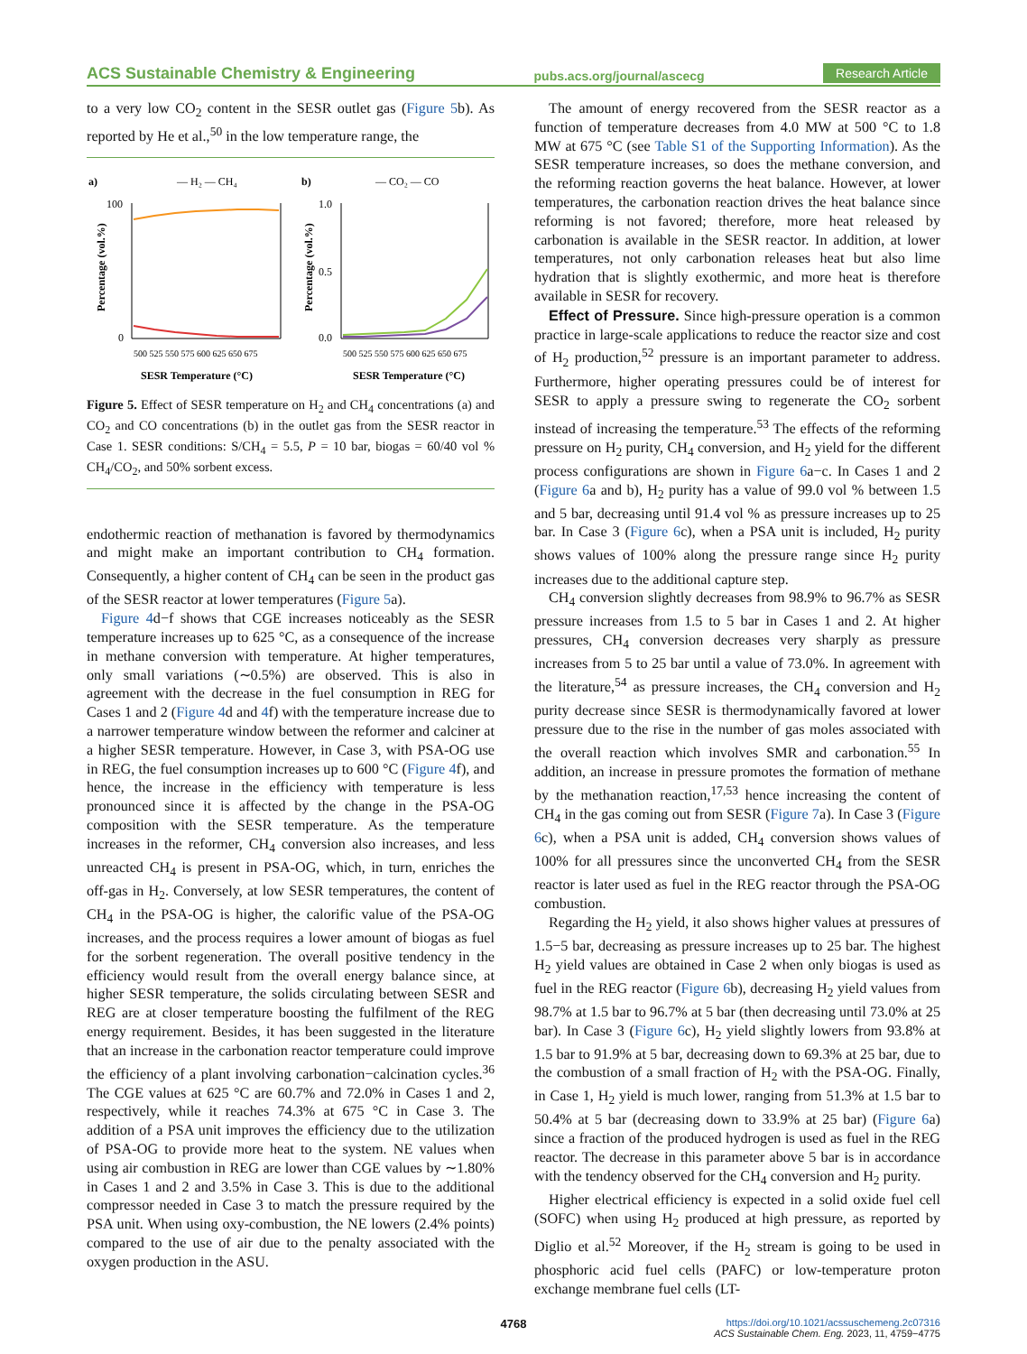ACS Sustainable Chemistry & Engineering pubs.acs.org/journal/ascecg Research Article
to a very low CO<sub>2</sub> content in the SESR outlet gas (Figure 5b). As reported by He et al.,<sup>50</sup> in the low temperature range, the
a)
— H₂ — CH₄
100
0
Percentage (vol.%)
SESR Temperature (°C)
500 525 550 575 600 625 650 675
b)
— CO₂ — CO
1.0
0.5
0.0
Percentage (vol.%)
SESR Temperature (°C)
500 525 550 575 600 625 650 675
Figure 5. Effect of SESR temperature on H<sub>2</sub> and CH<sub>4</sub> concentrations (a) and CO<sub>2</sub> and CO concentrations (b) in the outlet gas from the SESR reactor in Case 1. SESR conditions: S/CH<sub>4</sub> = 5.5, P = 10 bar, biogas = 60/40 vol % CH<sub>4</sub>/CO<sub>2</sub>, and 50% sorbent excess.
endothermic reaction of methanation is favored by thermodynamics and might make an important contribution to CH<sub>4</sub> formation. Consequently, a higher content of CH<sub>4</sub> can be seen in the product gas of the SESR reactor at lower temperatures (Figure 5a).
Figure 4d−f shows that CGE increases noticeably as the SESR temperature increases up to 625 °C, as a consequence of the increase in methane conversion with temperature. At higher temperatures, only small variations (∼0.5%) are observed. This is also in agreement with the decrease in the fuel consumption in REG for Cases 1 and 2 (Figure 4d and 4f) with the temperature increase due to a narrower temperature window between the reformer and calciner at a higher SESR temperature. However, in Case 3, with PSA-OG use in REG, the fuel consumption increases up to 600 °C (Figure 4f), and hence, the increase in the efficiency with temperature is less pronounced since it is affected by the change in the PSA-OG composition with the SESR temperature. As the temperature increases in the reformer, CH<sub>4</sub> conversion also increases, and less unreacted CH<sub>4</sub> is present in PSA-OG, which, in turn, enriches the off-gas in H<sub>2</sub>. Conversely, at low SESR temperatures, the content of CH<sub>4</sub> in the PSA-OG is higher, the calorific value of the PSA-OG increases, and the process requires a lower amount of biogas as fuel for the sorbent regeneration. The overall positive tendency in the efficiency would result from the overall energy balance since, at higher SESR temperature, the solids circulating between SESR and REG are at closer temperature boosting the fulfilment of the REG energy requirement. Besides, it has been suggested in the literature that an increase in the carbonation reactor temperature could improve the efficiency of a plant involving carbonation−calcination cycles.<sup>36</sup> The CGE values at 625 °C are 60.7% and 72.0% in Cases 1 and 2, respectively, while it reaches 74.3% at 675 °C in Case 3. The addition of a PSA unit improves the efficiency due to the utilization of PSA-OG to provide more heat to the system. NE values when using air combustion in REG are lower than CGE values by ∼1.80% in Cases 1 and 2 and 3.5% in Case 3. This is due to the additional compressor needed in Case 3 to match the pressure required by the PSA unit. When using oxy-combustion, the NE lowers (2.4% points) compared to the use of air due to the penalty associated with the oxygen production in the ASU.
The amount of energy recovered from the SESR reactor as a function of temperature decreases from 4.0 MW at 500 °C to 1.8 MW at 675 °C (see Table S1 of the Supporting Information). As the SESR temperature increases, so does the methane conversion, and the reforming reaction governs the heat balance. However, at lower temperatures, the carbonation reaction drives the heat balance since reforming is not favored; therefore, more heat released by carbonation is available in the SESR reactor. In addition, at lower temperatures, not only carbonation releases heat but also lime hydration that is slightly exothermic, and more heat is therefore available in SESR for recovery.
Effect of Pressure. Since high-pressure operation is a common practice in large-scale applications to reduce the reactor size and cost of H<sub>2</sub> production,<sup>52</sup> pressure is an important parameter to address. Furthermore, higher operating pressures could be of interest for SESR to apply a pressure swing to regenerate the CO<sub>2</sub> sorbent instead of increasing the temperature.<sup>53</sup> The effects of the reforming pressure on H<sub>2</sub> purity, CH<sub>4</sub> conversion, and H<sub>2</sub> yield for the different process configurations are shown in Figure 6a−c. In Cases 1 and 2 (Figure 6a and b), H<sub>2</sub> purity has a value of 99.0 vol % between 1.5 and 5 bar, decreasing until 91.4 vol % as pressure increases up to 25 bar. In Case 3 (Figure 6c), when a PSA unit is included, H<sub>2</sub> purity shows values of 100% along the pressure range since H<sub>2</sub> purity increases due to the additional capture step.
CH<sub>4</sub> conversion slightly decreases from 98.9% to 96.7% as SESR pressure increases from 1.5 to 5 bar in Cases 1 and 2. At higher pressures, CH<sub>4</sub> conversion decreases very sharply as pressure increases from 5 to 25 bar until a value of 73.0%. In agreement with the literature,<sup>54</sup> as pressure increases, the CH<sub>4</sub> conversion and H<sub>2</sub> purity decrease since SESR is thermodynamically favored at lower pressure due to the rise in the number of gas moles associated with the overall reaction which involves SMR and carbonation.<sup>55</sup> In addition, an increase in pressure promotes the formation of methane by the methanation reaction,<sup>17,53</sup> hence increasing the content of CH<sub>4</sub> in the gas coming out from SESR (Figure 7a). In Case 3 (Figure 6c), when a PSA unit is added, CH<sub>4</sub> conversion shows values of 100% for all pressures since the unconverted CH<sub>4</sub> from the SESR reactor is later used as fuel in the REG reactor through the PSA-OG combustion.
Regarding the H<sub>2</sub> yield, it also shows higher values at pressures of 1.5−5 bar, decreasing as pressure increases up to 25 bar. The highest H<sub>2</sub> yield values are obtained in Case 2 when only biogas is used as fuel in the REG reactor (Figure 6b), decreasing H<sub>2</sub> yield values from 98.7% at 1.5 bar to 96.7% at 5 bar (then decreasing until 73.0% at 25 bar). In Case 3 (Figure 6c), H<sub>2</sub> yield slightly lowers from 93.8% at 1.5 bar to 91.9% at 5 bar, decreasing down to 69.3% at 25 bar, due to the combustion of a small fraction of H<sub>2</sub> with the PSA-OG. Finally, in Case 1, H<sub>2</sub> yield is much lower, ranging from 51.3% at 1.5 bar to 50.4% at 5 bar (decreasing down to 33.9% at 25 bar) (Figure 6a) since a fraction of the produced hydrogen is used as fuel in the REG reactor. The decrease in this parameter above 5 bar is in accordance with the tendency observed for the CH<sub>4</sub> conversion and H<sub>2</sub> purity.
Higher electrical efficiency is expected in a solid oxide fuel cell (SOFC) when using H<sub>2</sub> produced at high pressure, as reported by Diglio et al.<sup>52</sup> Moreover, if the H<sub>2</sub> stream is going to be used in phosphoric acid fuel cells (PAFC) or low-temperature proton exchange membrane fuel cells (LT-
4768 https://doi.org/10.1021/acssuschemeng.2c07316
ACS Sustainable Chem. Eng. 2023, 11, 4759−4775